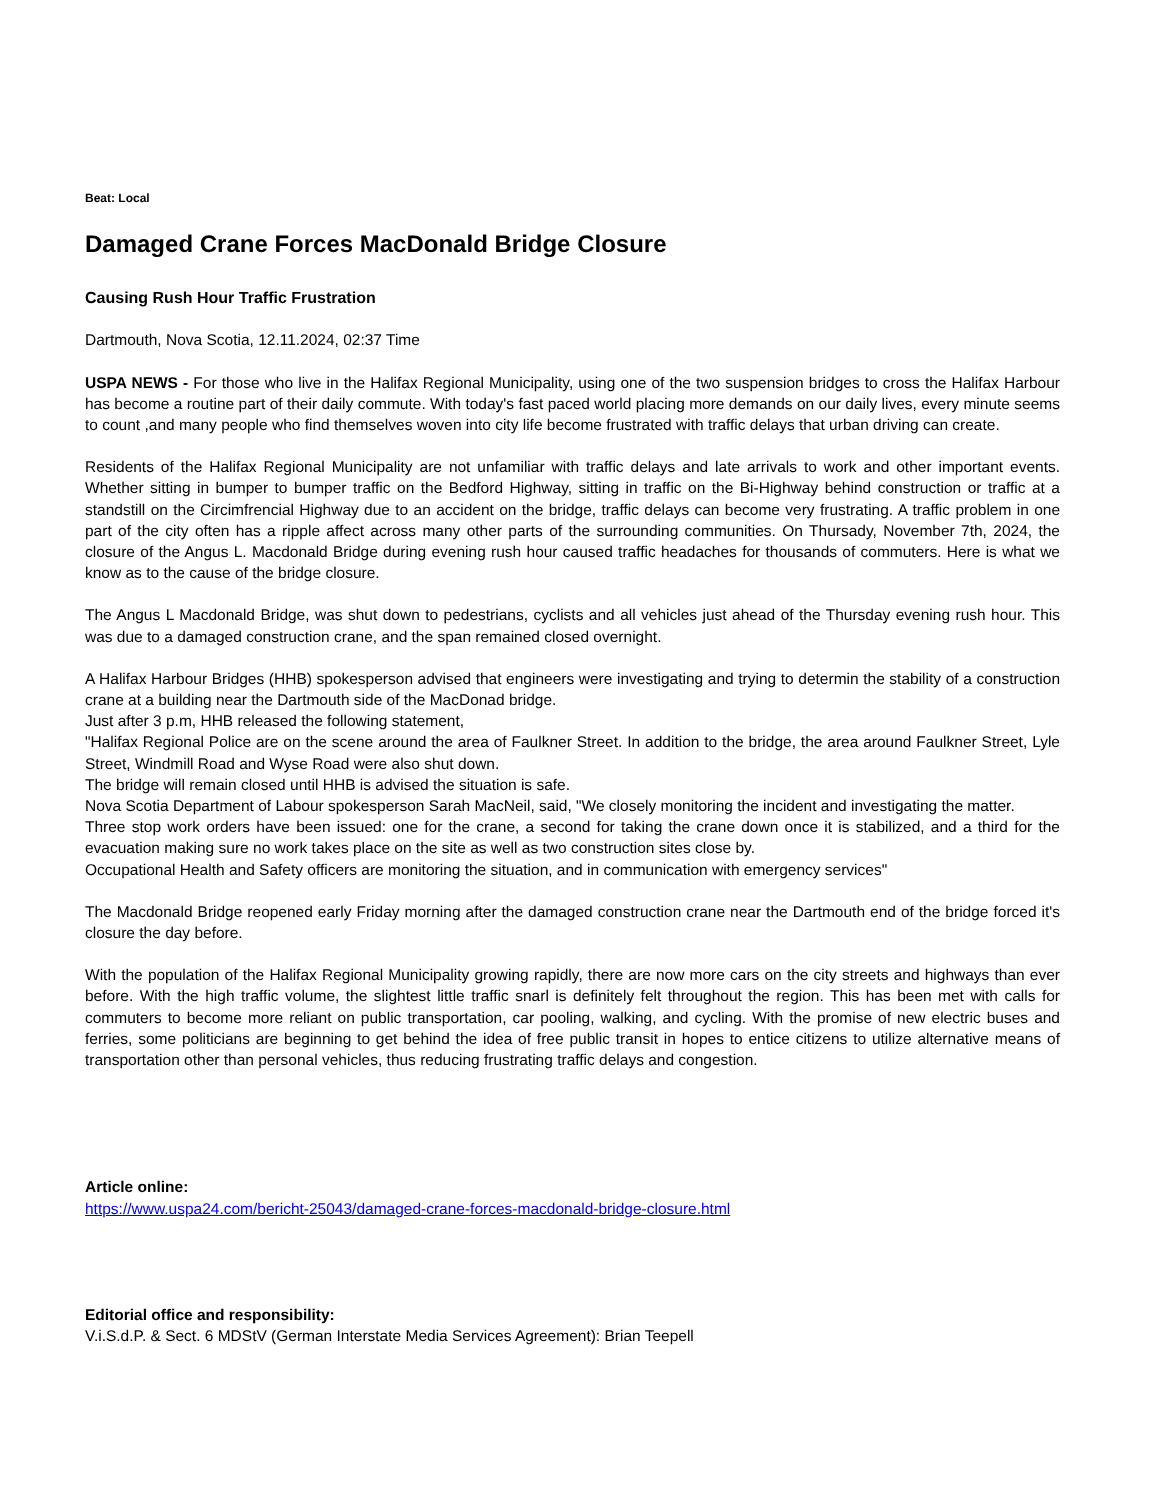Beat: Local
Damaged Crane Forces MacDonald Bridge Closure
Causing Rush Hour Traffic Frustration
Dartmouth, Nova Scotia, 12.11.2024, 02:37 Time
USPA NEWS - For those who live in the Halifax Regional Municipality, using one of the two suspension bridges to cross the Halifax Harbour has become a routine part of their daily commute. With today's fast paced world placing more demands on our daily lives, every minute seems to count ,and many people who find themselves woven into city life become frustrated with traffic delays that urban driving can create.
Residents of the Halifax Regional Municipality are not unfamiliar with traffic delays and late arrivals to work and other important events. Whether sitting in bumper to bumper traffic on the Bedford Highway, sitting in traffic on the Bi-Highway behind construction or traffic at a standstill on the Circimfrencial Highway due to an accident on the bridge, traffic delays can become very frustrating. A traffic problem in one part of the city often has a ripple affect across many other parts of the surrounding communities. On Thursady, November 7th, 2024, the closure of the Angus L. Macdonald Bridge during evening rush hour caused traffic headaches for thousands of commuters. Here is what we know as to the cause of the bridge closure.
The Angus L Macdonald Bridge, was shut down to pedestrians, cyclists and all vehicles just ahead of the Thursday evening rush hour. This was due to a damaged construction crane, and the span remained closed overnight.
A Halifax Harbour Bridges (HHB) spokesperson advised that engineers were investigating and trying to determin the stability of a construction crane at a building near the Dartmouth side of the MacDonad bridge.
Just after 3 p.m, HHB released the following statement,
"Halifax Regional Police are on the scene around the area of Faulkner Street. In addition to the bridge, the area around Faulkner Street, Lyle Street, Windmill Road and Wyse Road were also shut down.
The bridge will remain closed until HHB is advised the situation is safe.
Nova Scotia Department of Labour spokesperson Sarah MacNeil, said, "We closely monitoring the incident and investigating the matter.
Three stop work orders have been issued: one for the crane, a second for taking the crane down once it is stabilized, and a third for the evacuation making sure no work takes place on the site as well as two construction sites close by.
Occupational Health and Safety officers are monitoring the situation, and in communication with emergency services"
The Macdonald Bridge reopened early Friday morning after the damaged construction crane near the Dartmouth end of the bridge forced it's closure the day before.
With the population of the Halifax Regional Municipality growing rapidly, there are now more cars on the city streets and highways than ever before. With the high traffic volume, the slightest little traffic snarl is definitely felt throughout the region. This has been met with calls for commuters to become more reliant on public transportation, car pooling, walking, and cycling. With the promise of new electric buses and ferries, some politicians are beginning to get behind the idea of free public transit in hopes to entice citizens to utilize alternative means of transportation other than personal vehicles, thus reducing frustrating traffic delays and congestion.
Article online:
https://www.uspa24.com/bericht-25043/damaged-crane-forces-macdonald-bridge-closure.html
Editorial office and responsibility:
V.i.S.d.P. & Sect. 6 MDStV (German Interstate Media Services Agreement): Brian Teepell